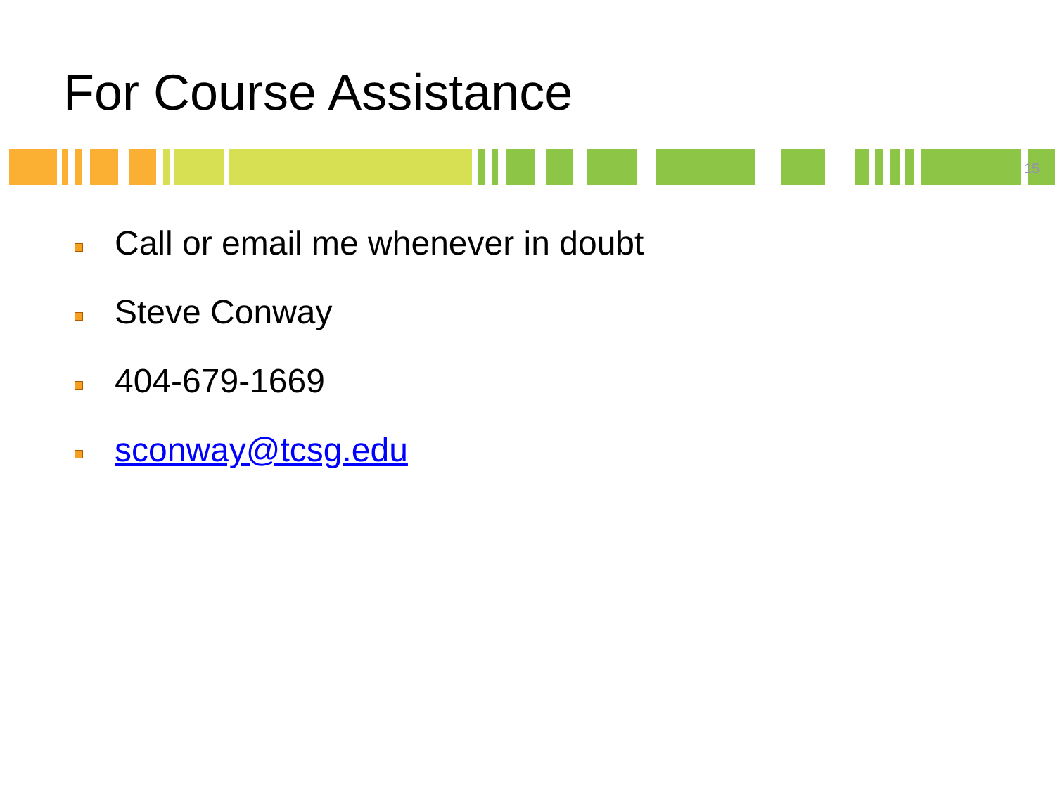For Course Assistance
15
Call or email me whenever in doubt
Steve Conway
404-679-1669
sconway@tcsg.edu